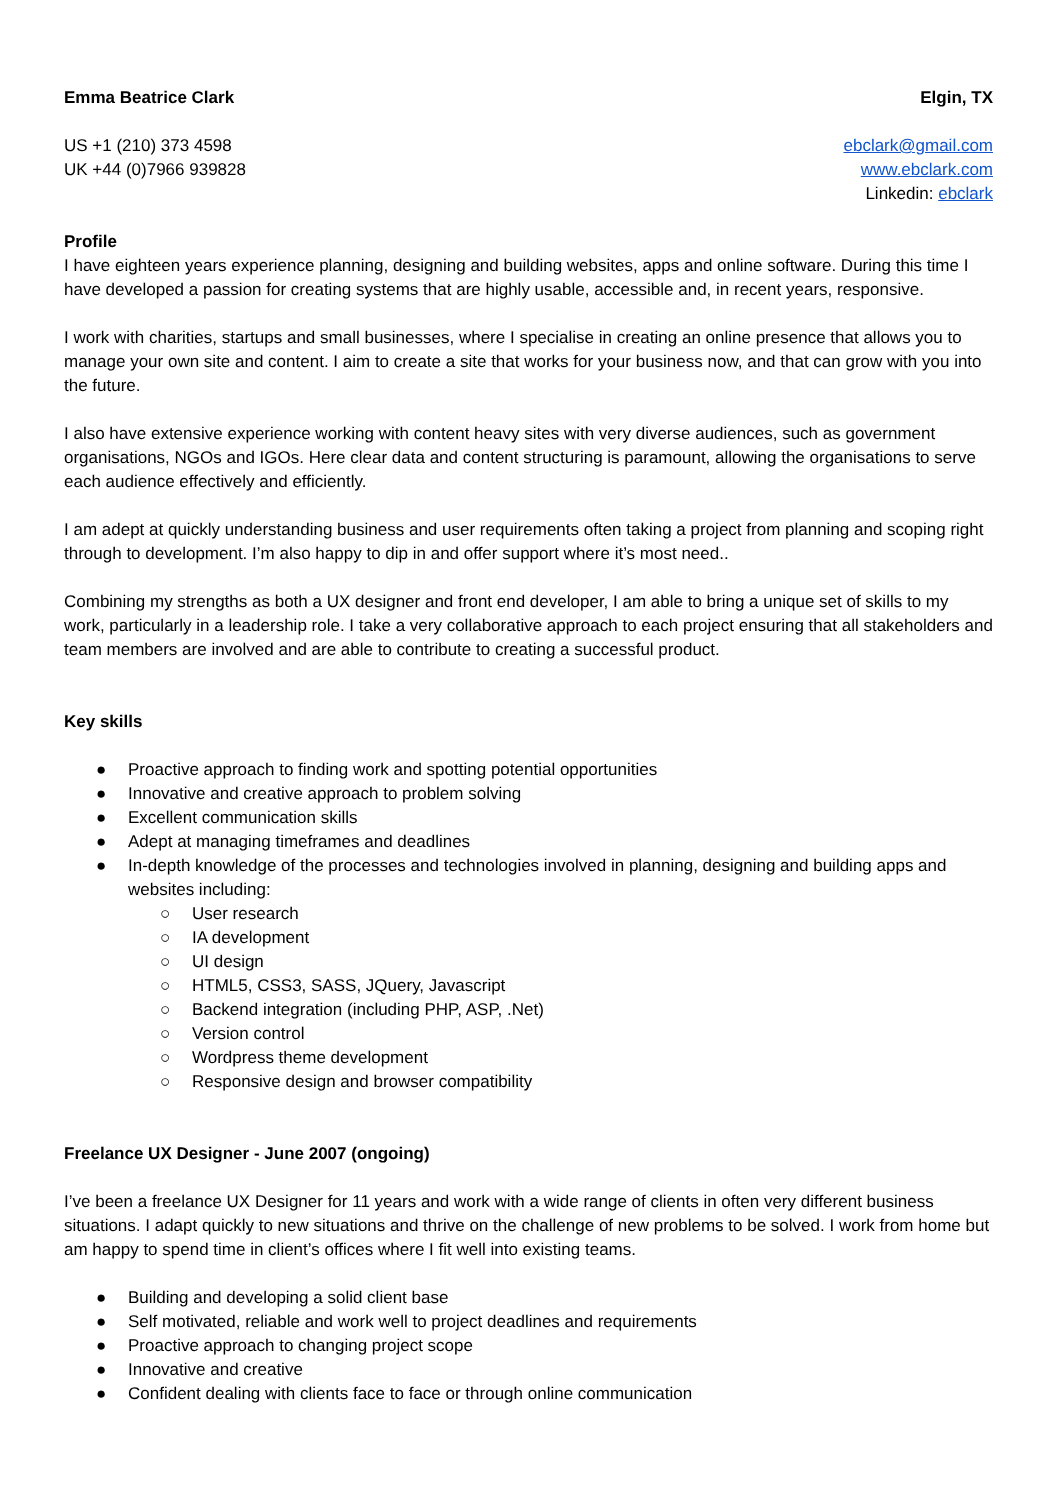Emma Beatrice Clark Elgin, TX
US +1 (210) 373 4598
UK +44 (0)7966 939828
ebclark@gmail.com
www.ebclark.com
Linkedin: ebclark
Profile
I have eighteen years experience planning, designing and building websites, apps and online software. During this time I have developed a passion for creating systems that are highly usable, accessible and, in recent years, responsive.
I work with charities, startups and small businesses, where I specialise in creating an online presence that allows you to manage your own site and content. I aim to create a site that works for your business now, and that can grow with you into the future.
I also have extensive experience working with content heavy sites with very diverse audiences, such as government organisations, NGOs and IGOs. Here clear data and content structuring is paramount, allowing the organisations to serve each audience effectively and efficiently.
I am adept at quickly understanding business and user requirements often taking a project from planning and scoping right through to development. I’m also happy to dip in and offer support where it’s most need..
Combining my strengths as both a UX designer and front end developer, I am able to bring a unique set of skills to my work, particularly in a leadership role. I take a very collaborative approach to each project ensuring that all stakeholders and team members are involved and are able to contribute to creating a successful product.
Key skills
● Proactive approach to finding work and spotting potential opportunities
● Innovative and creative approach to problem solving
● Excellent communication skills
● Adept at managing timeframes and deadlines
● In-depth knowledge of the processes and technologies involved in planning, designing and building apps and websites including:
○ User research
○ IA development
○ UI design
○ HTML5, CSS3, SASS, JQuery, Javascript
○ Backend integration (including PHP, ASP, .Net)
○ Version control
○ Wordpress theme development
○ Responsive design and browser compatibility
Freelance UX Designer - June 2007 (ongoing)
I’ve been a freelance UX Designer for 11 years and work with a wide range of clients in often very different business situations. I adapt quickly to new situations and thrive on the challenge of new problems to be solved. I work from home but am happy to spend time in client’s offices where I fit well into existing teams.
● Building and developing a solid client base
● Self motivated, reliable and work well to project deadlines and requirements
● Proactive approach to changing project scope
● Innovative and creative
● Confident dealing with clients face to face or through online communication